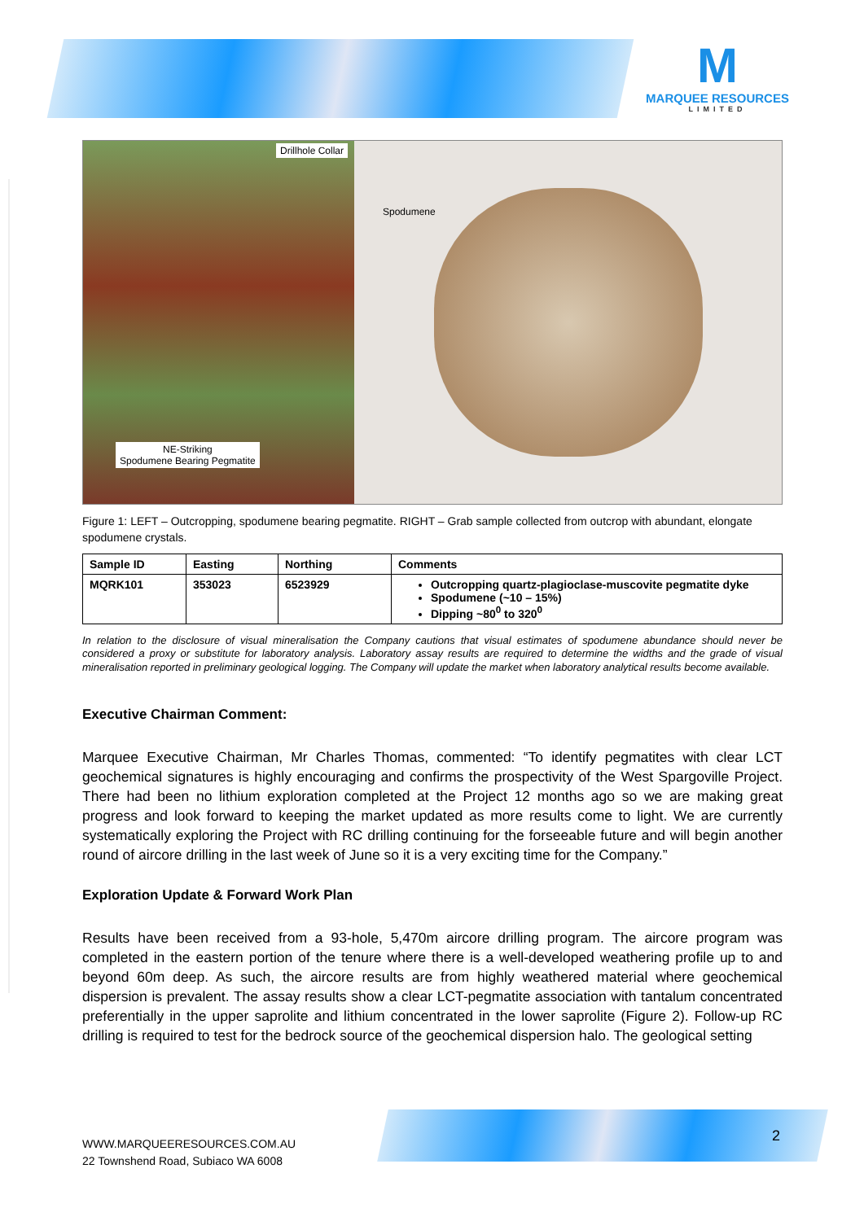M
MARQUEE RESOURCES
LIMITED
Drillhole Collar
NE-Striking
Spodumene Bearing Pegmatite
Spodumene
Figure 1: LEFT – Outcropping, spodumene bearing pegmatite. RIGHT – Grab sample collected from outcrop with abundant, elongate spodumene crystals.
| Sample ID | Easting | Northing | Comments |
| --- | --- | --- | --- |
| MQRK101 | 353023 | 6523929 | Outcropping quartz-plagioclase-muscovite pegmatite dyke Spodumene (~10 – 15%) Dipping ~80<sup>0</sup> to 320<sup>0</sup> |
In relation to the disclosure of visual mineralisation the Company cautions that visual estimates of spodumene abundance should never be considered a proxy or substitute for laboratory analysis. Laboratory assay results are required to determine the widths and the grade of visual mineralisation reported in preliminary geological logging. The Company will update the market when laboratory analytical results become available.
Executive Chairman Comment:
Marquee Executive Chairman, Mr Charles Thomas, commented: “To identify pegmatites with clear LCT geochemical signatures is highly encouraging and confirms the prospectivity of the West Spargoville Project. There had been no lithium exploration completed at the Project 12 months ago so we are making great progress and look forward to keeping the market updated as more results come to light. We are currently systematically exploring the Project with RC drilling continuing for the forseeable future and will begin another round of aircore drilling in the last week of June so it is a very exciting time for the Company.”
Exploration Update & Forward Work Plan
Results have been received from a 93-hole, 5,470m aircore drilling program. The aircore program was completed in the eastern portion of the tenure where there is a well-developed weathering profile up to and beyond 60m deep. As such, the aircore results are from highly weathered material where geochemical dispersion is prevalent. The assay results show a clear LCT-pegmatite association with tantalum concentrated preferentially in the upper saprolite and lithium concentrated in the lower saprolite (Figure 2). Follow-up RC drilling is required to test for the bedrock source of the geochemical dispersion halo. The geological setting
WWW.MARQUEERESOURCES.COM.AU
22 Townshend Road, Subiaco WA 6008
2